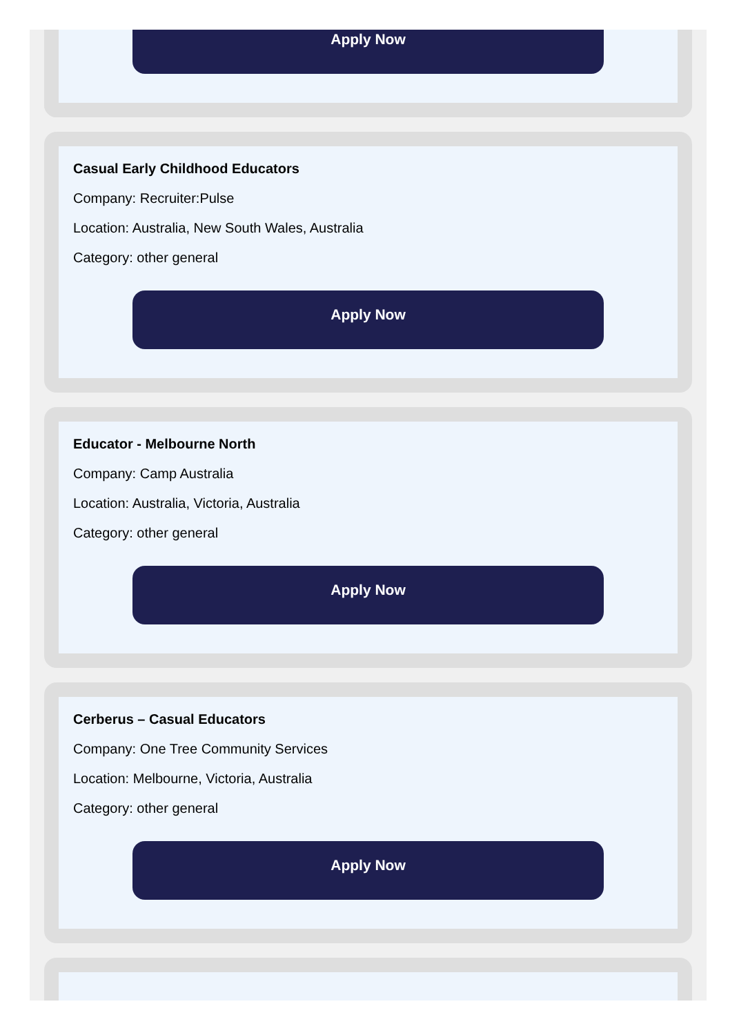Apply Now
Casual Early Childhood Educators
Company: Recruiter:Pulse
Location: Australia, New South Wales, Australia
Category: other general
Apply Now
Educator - Melbourne North
Company: Camp Australia
Location: Australia, Victoria, Australia
Category: other general
Apply Now
Cerberus – Casual Educators
Company: One Tree Community Services
Location: Melbourne, Victoria, Australia
Category: other general
Apply Now